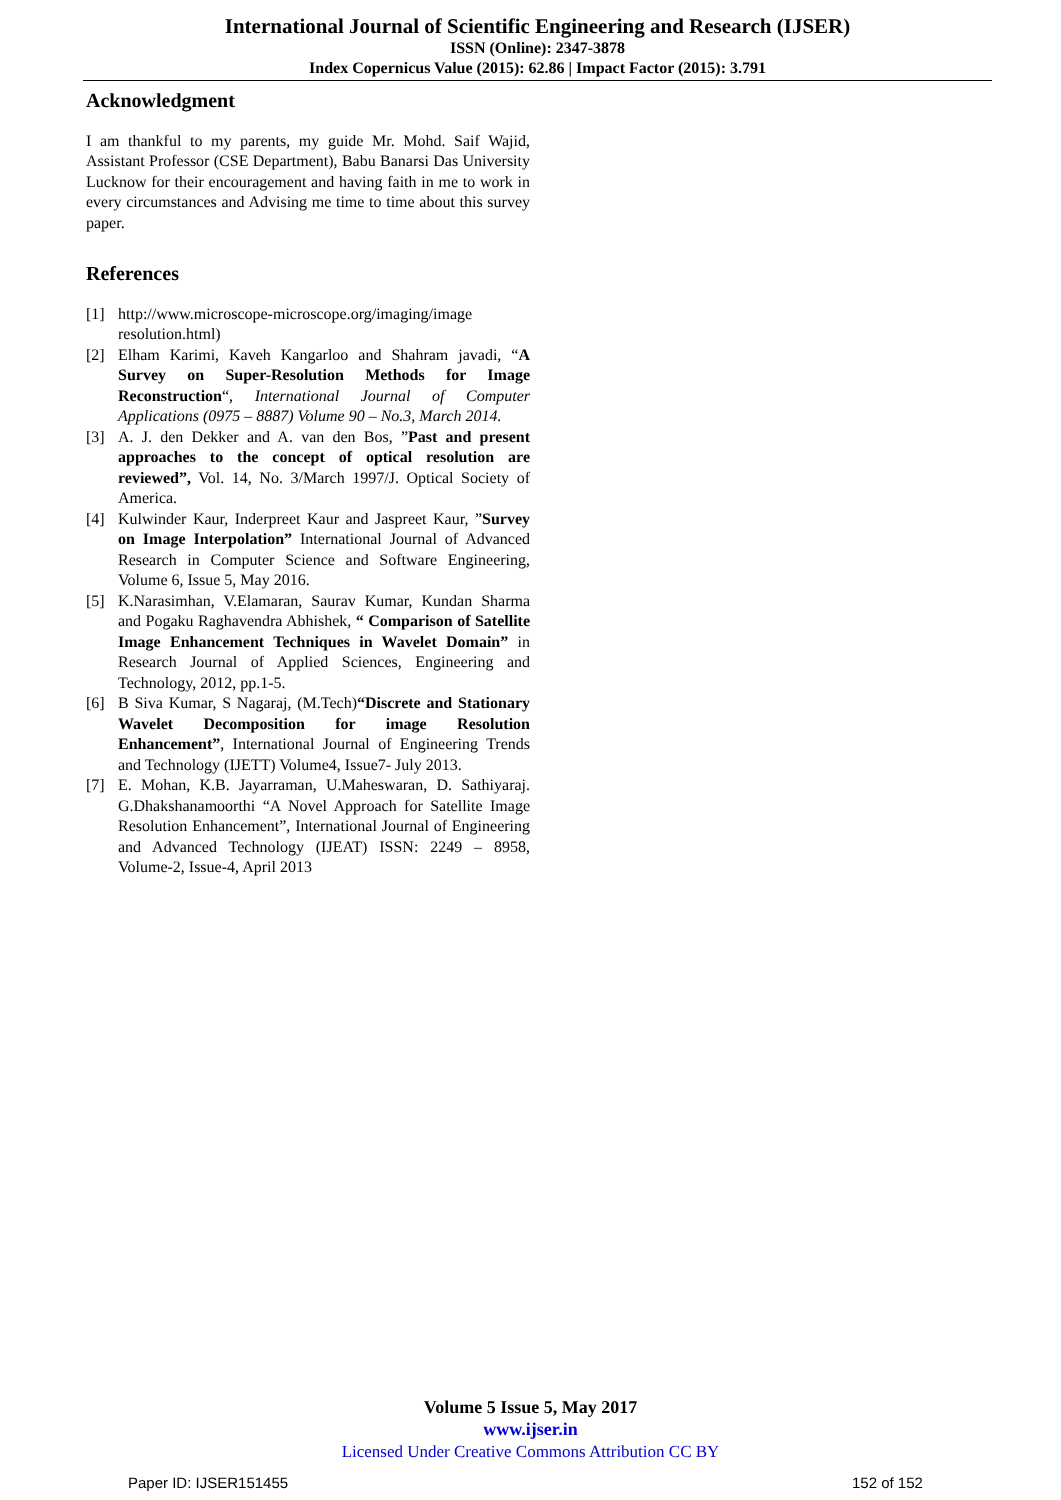International Journal of Scientific Engineering and Research (IJSER)
ISSN (Online): 2347-3878
Index Copernicus Value (2015): 62.86 | Impact Factor (2015): 3.791
Acknowledgment
I am thankful to my parents, my guide Mr. Mohd. Saif Wajid, Assistant Professor (CSE Department), Babu Banarsi Das University Lucknow for their encouragement and having faith in me to work in every circumstances and Advising me time to time about this survey paper.
References
[1] http://www.microscope-microscope.org/imaging/image resolution.html)
[2] Elham Karimi, Kaveh Kangarloo and Shahram javadi, “A Survey on Super-Resolution Methods for Image Reconstruction“, International Journal of Computer Applications (0975 – 8887) Volume 90 – No.3, March 2014.
[3] A. J. den Dekker and A. van den Bos, ”Past and present approaches to the concept of optical resolution are reviewed”, Vol. 14, No. 3/March 1997/J. Optical Society of America.
[4] Kulwinder Kaur, Inderpreet Kaur and Jaspreet Kaur, ”Survey on Image Interpolation” International Journal of Advanced Research in Computer Science and Software Engineering, Volume 6, Issue 5, May 2016.
[5] K.Narasimhan, V.Elamaran, Saurav Kumar, Kundan Sharma and Pogaku Raghavendra Abhishek, “ Comparison of Satellite Image Enhancement Techniques in Wavelet Domain” in Research Journal of Applied Sciences, Engineering and Technology, 2012, pp.1-5.
[6] B Siva Kumar, S Nagaraj, (M.Tech)“Discrete and Stationary Wavelet Decomposition for image Resolution Enhancement”, International Journal of Engineering Trends and Technology (IJETT) Volume4, Issue7- July 2013.
[7] E. Mohan, K.B. Jayarraman, U.Maheswaran, D. Sathiyaraj. G.Dhakshanamoorthi “A Novel Approach for Satellite Image Resolution Enhancement”, International Journal of Engineering and Advanced Technology (IJEAT) ISSN: 2249 – 8958, Volume-2, Issue-4, April 2013
Volume 5 Issue 5, May 2017
www.ijser.in
Licensed Under Creative Commons Attribution CC BY
Paper ID: IJSER151455 152 of 152